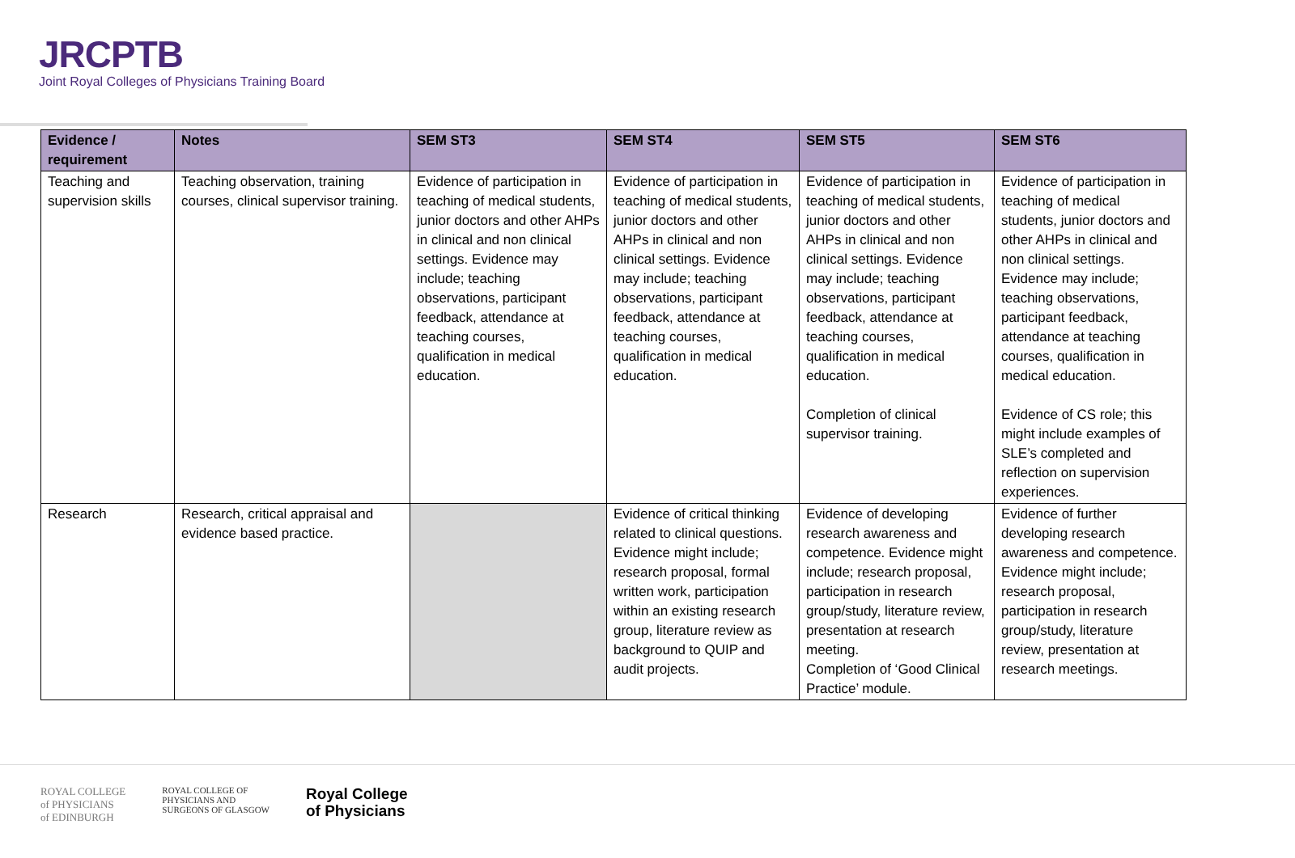JRCPTB
Joint Royal Colleges of Physicians Training Board
| Evidence / requirement | Notes | SEM ST3 | SEM ST4 | SEM ST5 | SEM ST6 |
| --- | --- | --- | --- | --- | --- |
| Teaching and supervision skills | Teaching observation, training courses, clinical supervisor training. | Evidence of participation in teaching of medical students, junior doctors and other AHPs in clinical and non clinical settings. Evidence may include; teaching observations, participant feedback, attendance at teaching courses, qualification in medical education. | Evidence of participation in teaching of medical students, junior doctors and other AHPs in clinical and non clinical settings. Evidence may include; teaching observations, participant feedback, attendance at teaching courses, qualification in medical education. | Evidence of participation in teaching of medical students, junior doctors and other AHPs in clinical and non clinical settings. Evidence may include; teaching observations, participant feedback, attendance at teaching courses, qualification in medical education. Completion of clinical supervisor training. | Evidence of participation in teaching of medical students, junior doctors and other AHPs in clinical and non clinical settings. Evidence may include; teaching observations, participant feedback, attendance at teaching courses, qualification in medical education. Evidence of CS role; this might include examples of SLE’s completed and reflection on supervision experiences. |
| Research | Research, critical appraisal and evidence based practice. | | Evidence of critical thinking related to clinical questions. Evidence might include; research proposal, formal written work, participation within an existing research group, literature review as background to QUIP and audit projects. | Evidence of developing research awareness and competence. Evidence might include; research proposal, participation in research group/study, literature review, presentation at research meeting. Completion of ‘Good Clinical Practice’ module. | Evidence of further developing research awareness and competence. Evidence might include; research proposal, participation in research group/study, literature review, presentation at research meetings. |
ROYAL COLLEGE
of PHYSICIANS
of EDINBURGH
ROYAL COLLEGE OF
PHYSICIANS AND
SURGEONS OF GLASGOW
Royal College
of Physicians